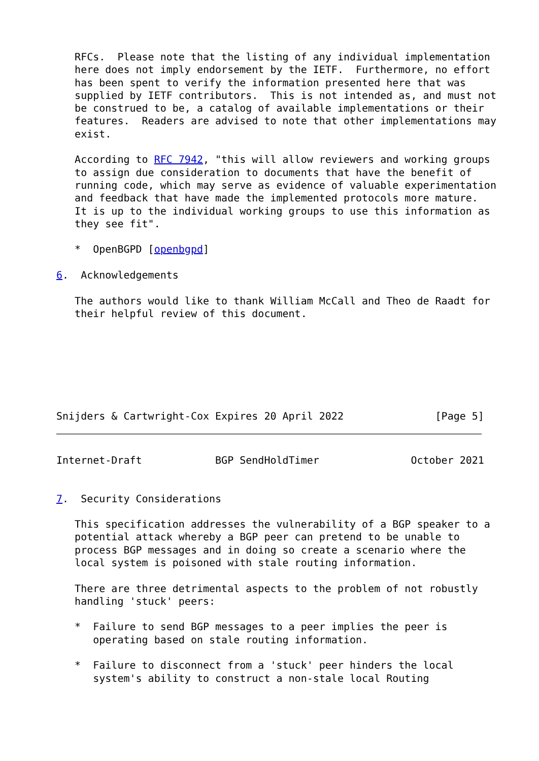RFCs.  Please note that the listing of any individual implementation
   here does not imply endorsement by the IETF.  Furthermore, no effort
   has been spent to verify the information presented here that was
   supplied by IETF contributors.  This is not intended as, and must not
   be construed to be, a catalog of available implementations or their
   features.  Readers are advised to note that other implementations may
   exist.

   According to RFC 7942, "this will allow reviewers and working groups
   to assign due consideration to documents that have the benefit of
   running code, which may serve as evidence of valuable experimentation
   and feedback that have made the implemented protocols more mature.
   It is up to the individual working groups to use this information as
   they see fit".

   *  OpenBGPD [openbgpd]

6.  Acknowledgements

   The authors would like to thank William McCall and Theo de Raadt for
   their helpful review of this document.







Snijders & Cartwright-Cox Expires 20 April 2022               [Page 5]
Internet-Draft            BGP SendHoldTimer               October 2021


7.  Security Considerations

   This specification addresses the vulnerability of a BGP speaker to a
   potential attack whereby a BGP peer can pretend to be unable to
   process BGP messages and in doing so create a scenario where the
   local system is poisoned with stale routing information.

   There are three detrimental aspects to the problem of not robustly
   handling 'stuck' peers:

   *  Failure to send BGP messages to a peer implies the peer is
      operating based on stale routing information.

   *  Failure to disconnect from a 'stuck' peer hinders the local
      system's ability to construct a non-stale local Routing